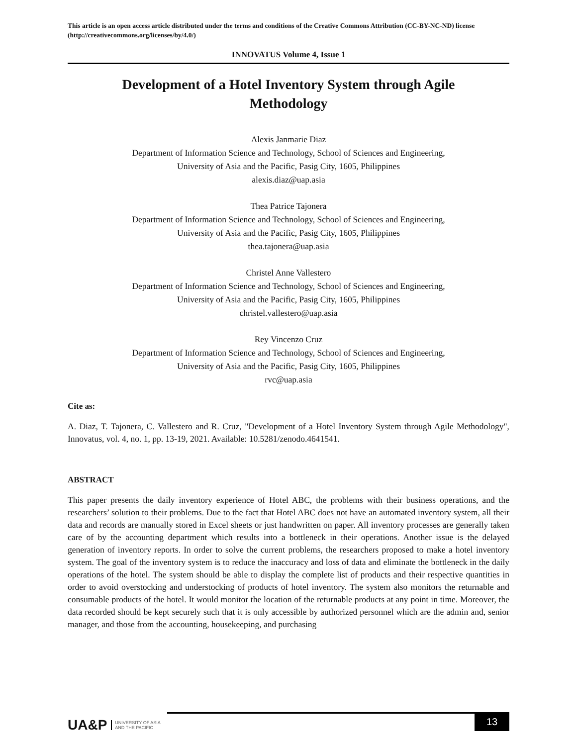This article is an open access article distributed under the terms and conditions of the Creative Commons Attribution (CC-BY-NC-ND) license (http://creativecommons.org/licenses/by/4.0/)
INNOVATUS Volume 4, Issue 1
Development of a Hotel Inventory System through Agile Methodology
Alexis Janmarie Diaz
Department of Information Science and Technology, School of Sciences and Engineering,
University of Asia and the Pacific, Pasig City, 1605, Philippines
alexis.diaz@uap.asia
Thea Patrice Tajonera
Department of Information Science and Technology, School of Sciences and Engineering,
University of Asia and the Pacific, Pasig City, 1605, Philippines
thea.tajonera@uap.asia
Christel Anne Vallestero
Department of Information Science and Technology, School of Sciences and Engineering,
University of Asia and the Pacific, Pasig City, 1605, Philippines
christel.vallestero@uap.asia
Rey Vincenzo Cruz
Department of Information Science and Technology, School of Sciences and Engineering,
University of Asia and the Pacific, Pasig City, 1605, Philippines
rvc@uap.asia
Cite as:
A. Diaz, T. Tajonera, C. Vallestero and R. Cruz, "Development of a Hotel Inventory System through Agile Methodology", Innovatus, vol. 4, no. 1, pp. 13-19, 2021. Available: 10.5281/zenodo.4641541.
ABSTRACT
This paper presents the daily inventory experience of Hotel ABC, the problems with their business operations, and the researchers’ solution to their problems. Due to the fact that Hotel ABC does not have an automated inventory system, all their data and records are manually stored in Excel sheets or just handwritten on paper. All inventory processes are generally taken care of by the accounting department which results into a bottleneck in their operations. Another issue is the delayed generation of inventory reports. In order to solve the current problems, the researchers proposed to make a hotel inventory system. The goal of the inventory system is to reduce the inaccuracy and loss of data and eliminate the bottleneck in the daily operations of the hotel. The system should be able to display the complete list of products and their respective quantities in order to avoid overstocking and understocking of products of hotel inventory. The system also monitors the returnable and consumable products of the hotel. It would monitor the location of the returnable products at any point in time. Moreover, the data recorded should be kept securely such that it is only accessible by authorized personnel which are the admin and, senior manager, and those from the accounting, housekeeping, and purchasing
UA&P UNIVERSITY OF ASIA
AND THE PACIFIC
13